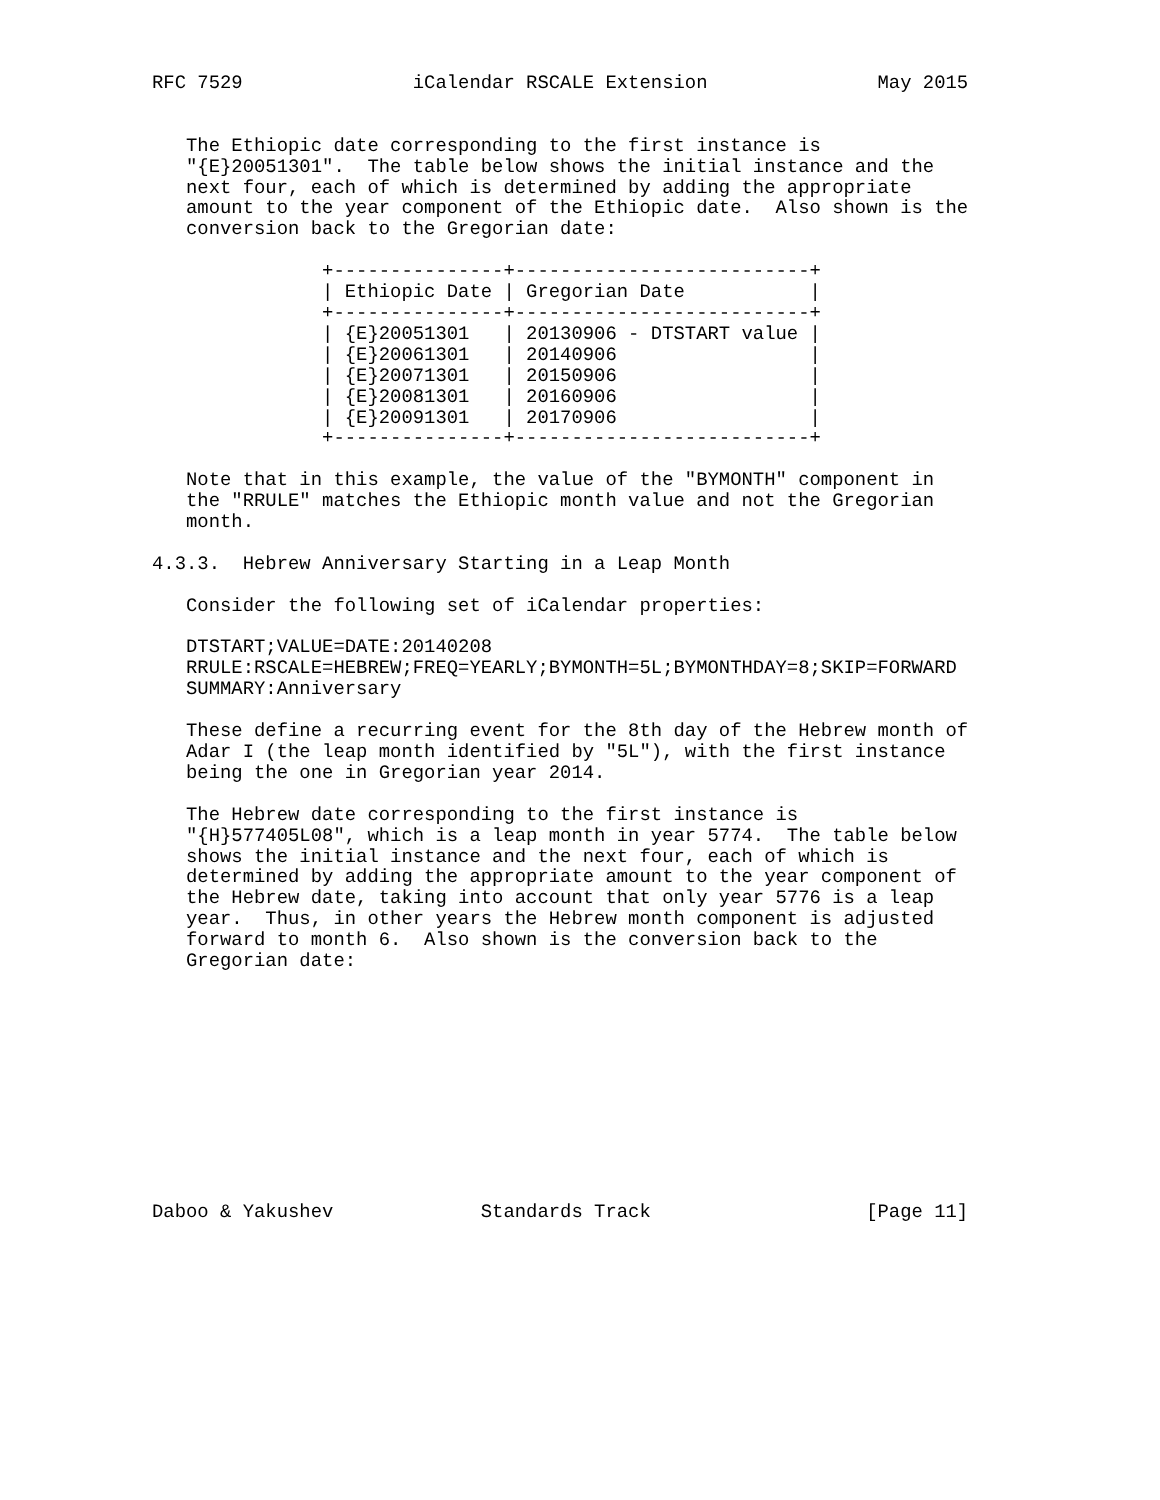RFC 7529               iCalendar RSCALE Extension               May 2015


   The Ethiopic date corresponding to the first instance is
   "{E}20051301".  The table below shows the initial instance and the
   next four, each of which is determined by adding the appropriate
   amount to the year component of the Ethiopic date.  Also shown is the
   conversion back to the Gregorian date:

               +---------------+--------------------------+
               | Ethiopic Date | Gregorian Date           |
               +---------------+--------------------------+
               | {E}20051301   | 20130906 - DTSTART value |
               | {E}20061301   | 20140906                 |
               | {E}20071301   | 20150906                 |
               | {E}20081301   | 20160906                 |
               | {E}20091301   | 20170906                 |
               +---------------+--------------------------+

   Note that in this example, the value of the "BYMONTH" component in
   the "RRULE" matches the Ethiopic month value and not the Gregorian
   month.

4.3.3.  Hebrew Anniversary Starting in a Leap Month

   Consider the following set of iCalendar properties:

   DTSTART;VALUE=DATE:20140208
   RRULE:RSCALE=HEBREW;FREQ=YEARLY;BYMONTH=5L;BYMONTHDAY=8;SKIP=FORWARD
   SUMMARY:Anniversary

   These define a recurring event for the 8th day of the Hebrew month of
   Adar I (the leap month identified by "5L"), with the first instance
   being the one in Gregorian year 2014.

   The Hebrew date corresponding to the first instance is
   "{H}577405L08", which is a leap month in year 5774.  The table below
   shows the initial instance and the next four, each of which is
   determined by adding the appropriate amount to the year component of
   the Hebrew date, taking into account that only year 5776 is a leap
   year.  Thus, in other years the Hebrew month component is adjusted
   forward to month 6.  Also shown is the conversion back to the
   Gregorian date:











Daboo & Yakushev             Standards Track                   [Page 11]